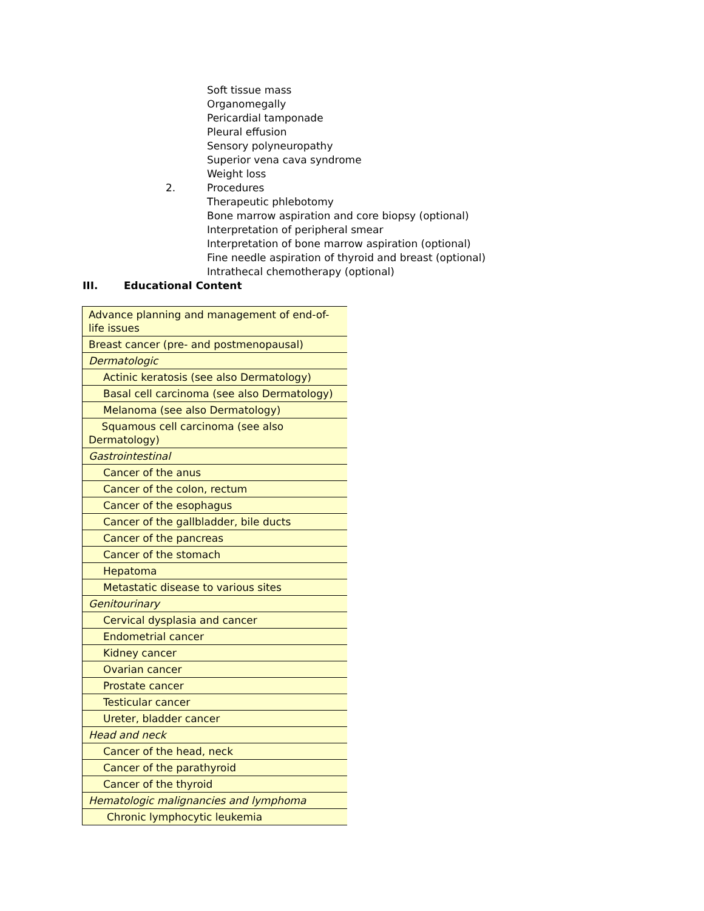Soft tissue mass
Organomegally
Pericardial tamponade
Pleural effusion
Sensory polyneuropathy
Superior vena cava syndrome
Weight loss
2. Procedures
Therapeutic phlebotomy
Bone marrow aspiration and core biopsy (optional)
Interpretation of peripheral smear
Interpretation of bone marrow aspiration (optional)
Fine needle aspiration of thyroid and breast (optional)
Intrathecal chemotherapy (optional)
III. Educational Content
| Advance planning and management of end-of-life issues |
| Breast cancer (pre- and postmenopausal) |
| Dermatologic |
| Actinic keratosis (see also Dermatology) |
| Basal cell carcinoma (see also Dermatology) |
| Melanoma (see also Dermatology) |
| Squamous cell carcinoma (see also Dermatology) |
| Gastrointestinal |
| Cancer of the anus |
| Cancer of the colon, rectum |
| Cancer of the esophagus |
| Cancer of the gallbladder, bile ducts |
| Cancer of the pancreas |
| Cancer of the stomach |
| Hepatoma |
| Metastatic disease to various sites |
| Genitourinary |
| Cervical dysplasia and cancer |
| Endometrial cancer |
| Kidney cancer |
| Ovarian cancer |
| Prostate cancer |
| Testicular cancer |
| Ureter, bladder cancer |
| Head and neck |
| Cancer of the head, neck |
| Cancer of the parathyroid |
| Cancer of the thyroid |
| Hematologic malignancies and lymphoma |
| Chronic lymphocytic leukemia |